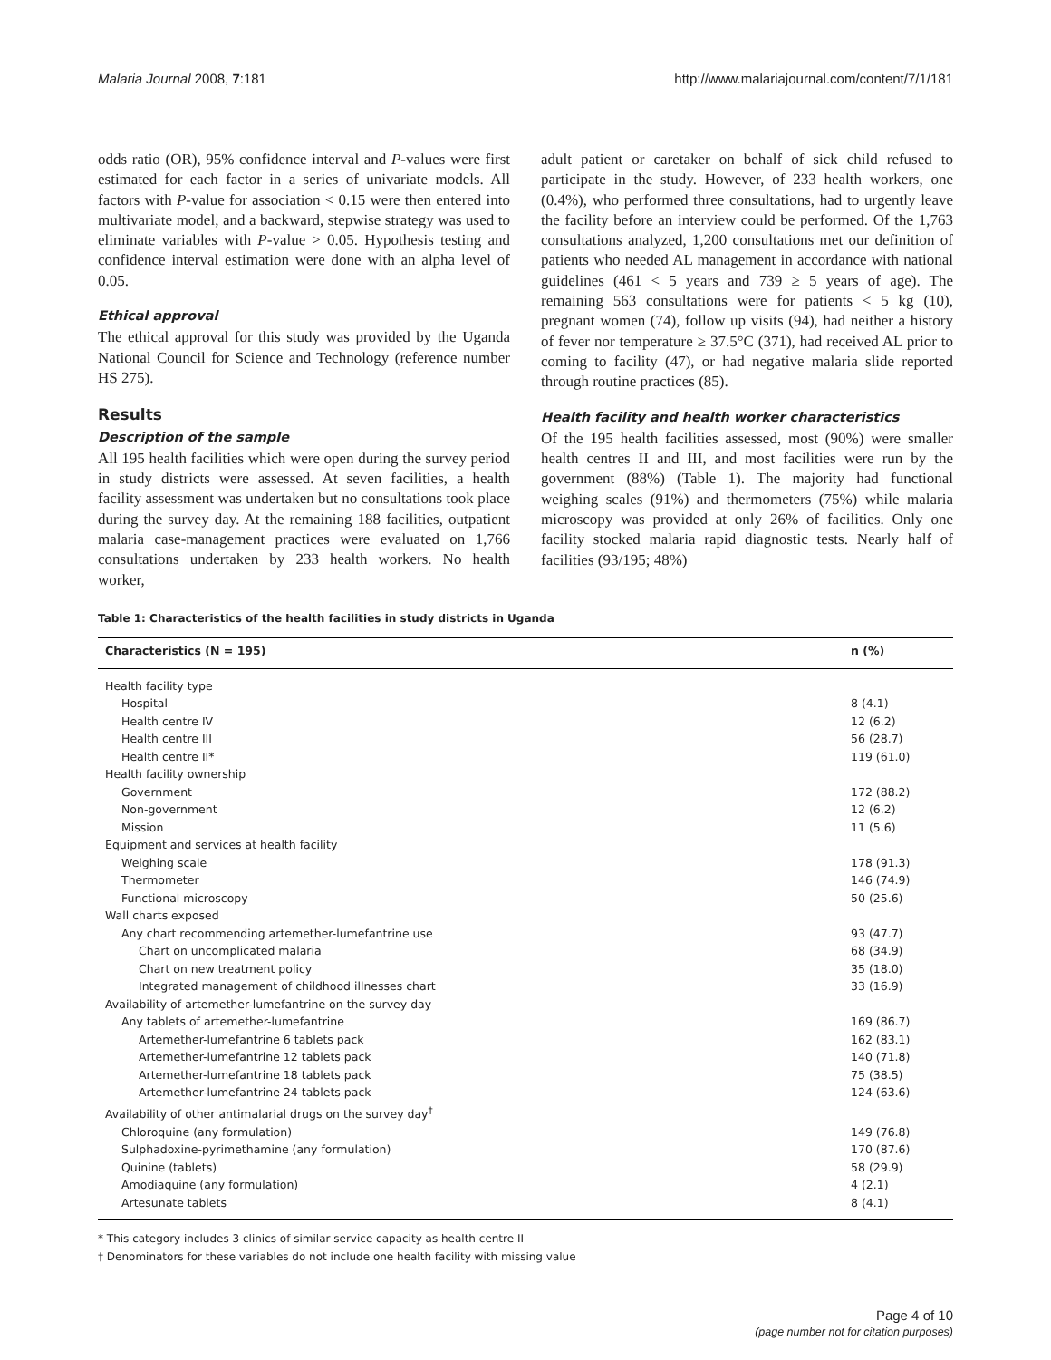Malaria Journal 2008, 7:181 http://www.malariajournal.com/content/7/1/181
odds ratio (OR), 95% confidence interval and P-values were first estimated for each factor in a series of univariate models. All factors with P-value for association < 0.15 were then entered into multivariate model, and a backward, stepwise strategy was used to eliminate variables with P-value > 0.05. Hypothesis testing and confidence interval estimation were done with an alpha level of 0.05.
Ethical approval
The ethical approval for this study was provided by the Uganda National Council for Science and Technology (reference number HS 275).
Results
Description of the sample
All 195 health facilities which were open during the survey period in study districts were assessed. At seven facilities, a health facility assessment was undertaken but no consultations took place during the survey day. At the remaining 188 facilities, outpatient malaria case-management practices were evaluated on 1,766 consultations undertaken by 233 health workers. No health worker,
adult patient or caretaker on behalf of sick child refused to participate in the study. However, of 233 health workers, one (0.4%), who performed three consultations, had to urgently leave the facility before an interview could be performed. Of the 1,763 consultations analyzed, 1,200 consultations met our definition of patients who needed AL management in accordance with national guidelines (461 < 5 years and 739 ≥ 5 years of age). The remaining 563 consultations were for patients < 5 kg (10), pregnant women (74), follow up visits (94), had neither a history of fever nor temperature ≥ 37.5°C (371), had received AL prior to coming to facility (47), or had negative malaria slide reported through routine practices (85).
Health facility and health worker characteristics
Of the 195 health facilities assessed, most (90%) were smaller health centres II and III, and most facilities were run by the government (88%) (Table 1). The majority had functional weighing scales (91%) and thermometers (75%) while malaria microscopy was provided at only 26% of facilities. Only one facility stocked malaria rapid diagnostic tests. Nearly half of facilities (93/195; 48%)
Table 1: Characteristics of the health facilities in study districts in Uganda
| Characteristics (N = 195) | n (%) |
| --- | --- |
| Health facility type | |
| Hospital | 8 (4.1) |
| Health centre IV | 12 (6.2) |
| Health centre III | 56 (28.7) |
| Health centre II* | 119 (61.0) |
| Health facility ownership | |
| Government | 172 (88.2) |
| Non-government | 12 (6.2) |
| Mission | 11 (5.6) |
| Equipment and services at health facility | |
| Weighing scale | 178 (91.3) |
| Thermometer | 146 (74.9) |
| Functional microscopy | 50 (25.6) |
| Wall charts exposed | |
| Any chart recommending artemether-lumefantrine use | 93 (47.7) |
| Chart on uncomplicated malaria | 68 (34.9) |
| Chart on new treatment policy | 35 (18.0) |
| Integrated management of childhood illnesses chart | 33 (16.9) |
| Availability of artemether-lumefantrine on the survey day | |
| Any tablets of artemether-lumefantrine | 169 (86.7) |
| Artemether-lumefantrine 6 tablets pack | 162 (83.1) |
| Artemether-lumefantrine 12 tablets pack | 140 (71.8) |
| Artemether-lumefantrine 18 tablets pack | 75 (38.5) |
| Artemether-lumefantrine 24 tablets pack | 124 (63.6) |
| Availability of other antimalarial drugs on the survey day<sup>†</sup> | |
| Chloroquine (any formulation) | 149 (76.8) |
| Sulphadoxine-pyrimethamine (any formulation) | 170 (87.6) |
| Quinine (tablets) | 58 (29.9) |
| Amodiaquine (any formulation) | 4 (2.1) |
| Artesunate tablets | 8 (4.1) |
* This category includes 3 clinics of similar service capacity as health centre II
† Denominators for these variables do not include one health facility with missing value
Page 4 of 10
(page number not for citation purposes)